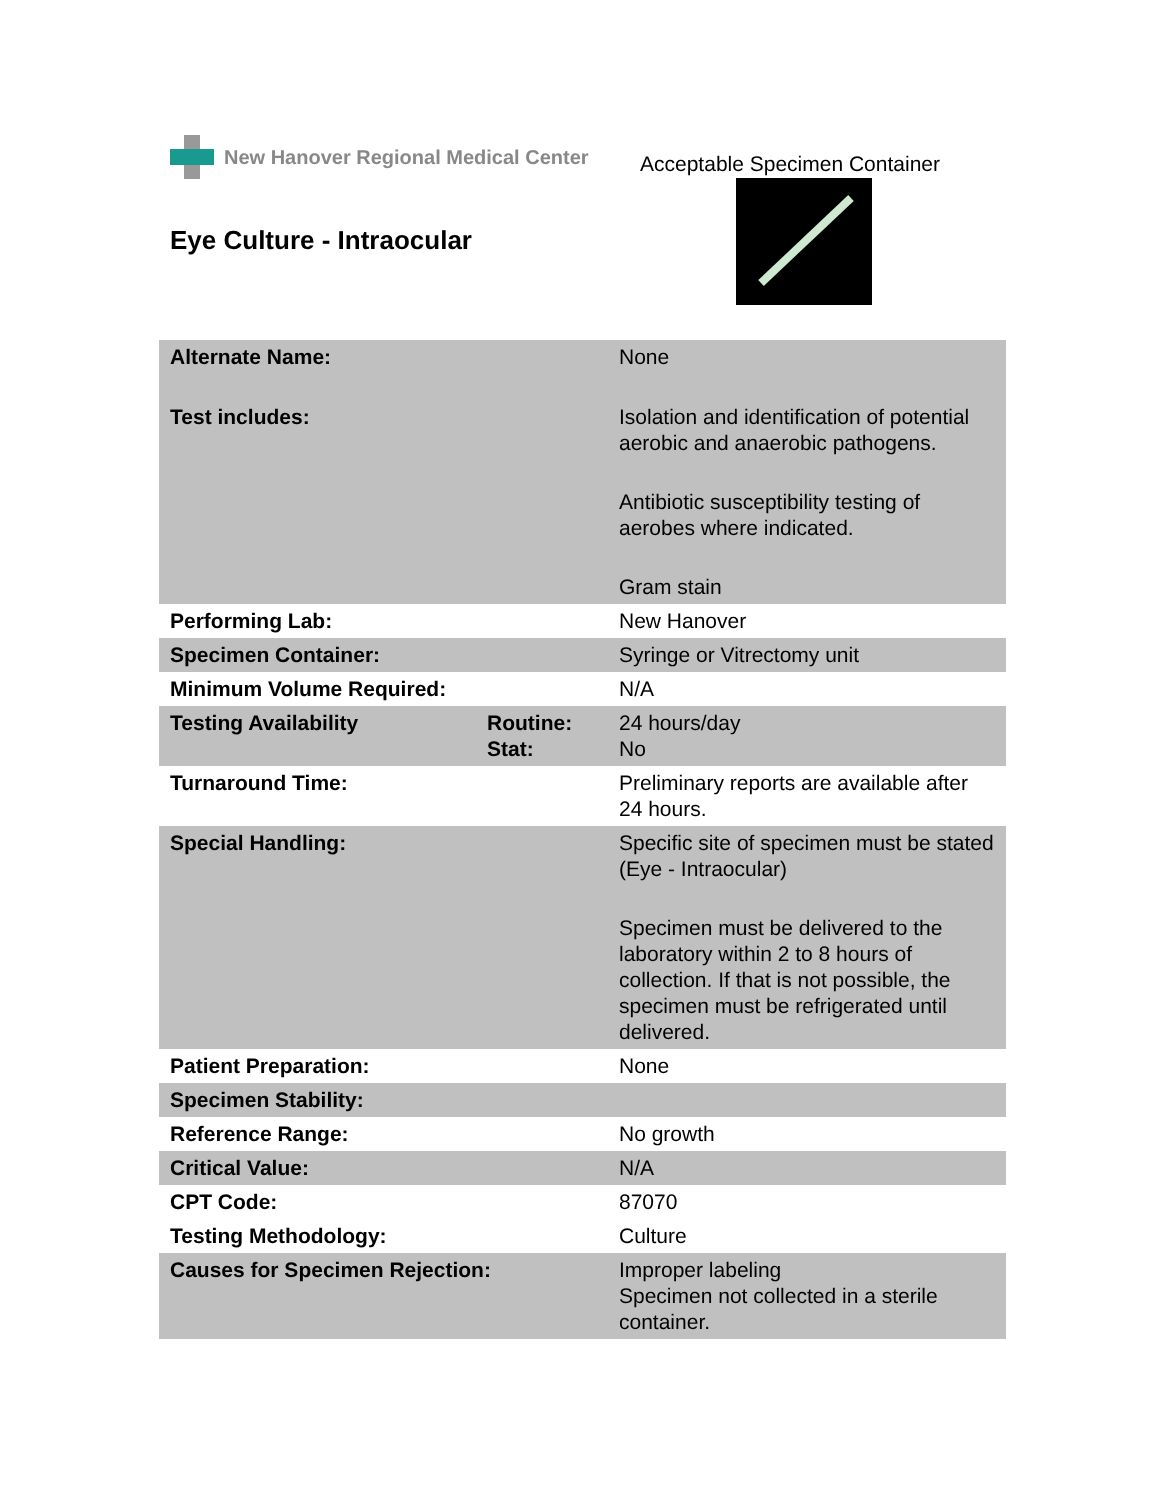New Hanover Regional Medical Center
Acceptable Specimen Container
Eye Culture - Intraocular
| Alternate Name: | | None |
| Test includes: | | Isolation and identification of potential aerobic and anaerobic pathogens. Antibiotic susceptibility testing of aerobes where indicated. Gram stain |
| Performing Lab: | | New Hanover |
| Specimen Container: | | Syringe or Vitrectomy unit |
| Minimum Volume Required: | | N/A |
| Testing Availability | Routine: Stat: | 24 hours/day No |
| Turnaround Time: | | Preliminary reports are available after 24 hours. |
| Special Handling: | | Specific site of specimen must be stated (Eye - Intraocular) Specimen must be delivered to the laboratory within 2 to 8 hours of collection. If that is not possible, the specimen must be refrigerated until delivered. |
| Patient Preparation: | | None |
| Specimen Stability: | | |
| Reference Range: | | No growth |
| Critical Value: | | N/A |
| CPT Code: | | 87070 |
| Testing Methodology: | | Culture |
| Causes for Specimen Rejection: | | Improper labeling Specimen not collected in a sterile container. |